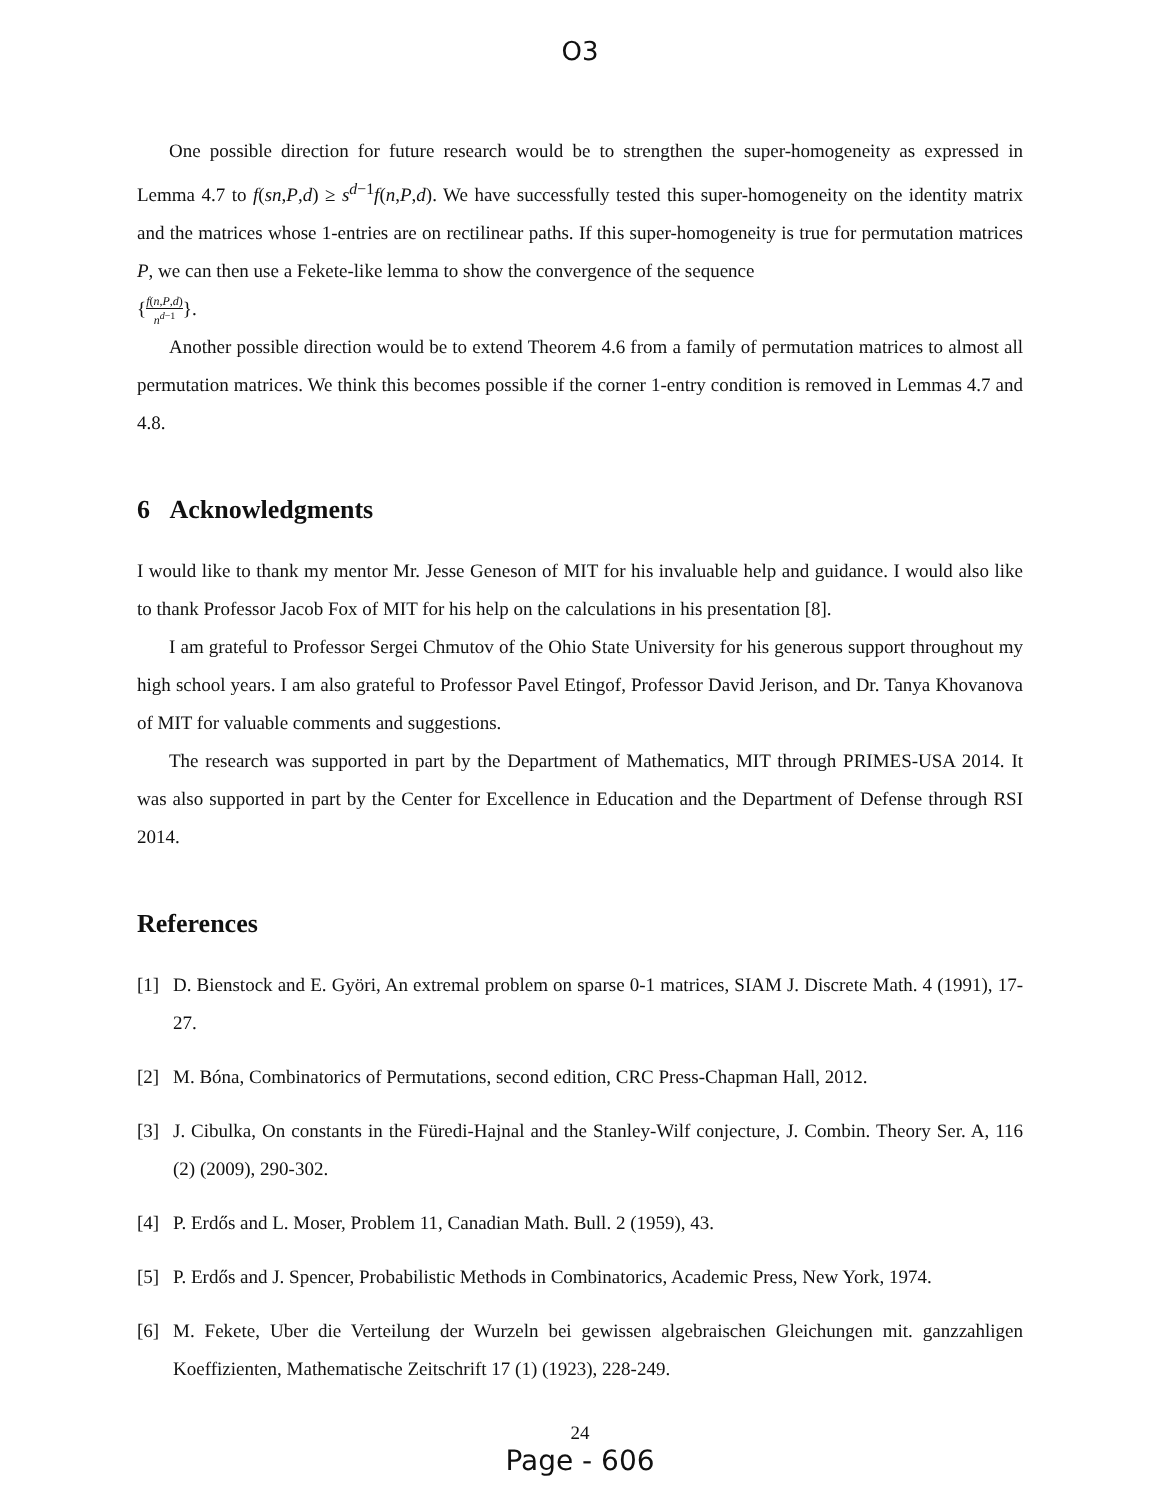O3
One possible direction for future research would be to strengthen the super-homogeneity as expressed in Lemma 4.7 to f(sn,P,d) ≥ s<sup>d−1</sup>f(n,P,d). We have successfully tested this super-homogeneity on the identity matrix and the matrices whose 1-entries are on rectilinear paths. If this super-homogeneity is true for permutation matrices P, we can then use a Fekete-like lemma to show the convergence of the sequence
{f(n,P,d) n<sup>d−1</sup>}.
Another possible direction would be to extend Theorem 4.6 from a family of permutation matrices to almost all permutation matrices. We think this becomes possible if the corner 1-entry condition is removed in Lemmas 4.7 and 4.8.
6 Acknowledgments
I would like to thank my mentor Mr. Jesse Geneson of MIT for his invaluable help and guidance. I would also like to thank Professor Jacob Fox of MIT for his help on the calculations in his presentation [8].
I am grateful to Professor Sergei Chmutov of the Ohio State University for his generous support throughout my high school years. I am also grateful to Professor Pavel Etingof, Professor David Jerison, and Dr. Tanya Khovanova of MIT for valuable comments and suggestions.
The research was supported in part by the Department of Mathematics, MIT through PRIMES-USA 2014. It was also supported in part by the Center for Excellence in Education and the Department of Defense through RSI 2014.
References
[1] D. Bienstock and E. Györi, An extremal problem on sparse 0-1 matrices, SIAM J. Discrete Math. 4 (1991), 17-27.
[2] M. Bóna, Combinatorics of Permutations, second edition, CRC Press-Chapman Hall, 2012.
[3] J. Cibulka, On constants in the Füredi-Hajnal and the Stanley-Wilf conjecture, J. Combin. Theory Ser. A, 116 (2) (2009), 290-302.
[4] P. Erdős and L. Moser, Problem 11, Canadian Math. Bull. 2 (1959), 43.
[5] P. Erdős and J. Spencer, Probabilistic Methods in Combinatorics, Academic Press, New York, 1974.
[6] M. Fekete, Uber die Verteilung der Wurzeln bei gewissen algebraischen Gleichungen mit. ganzzahligen Koeffizienten, Mathematische Zeitschrift 17 (1) (1923), 228-249.
24
Page - 606